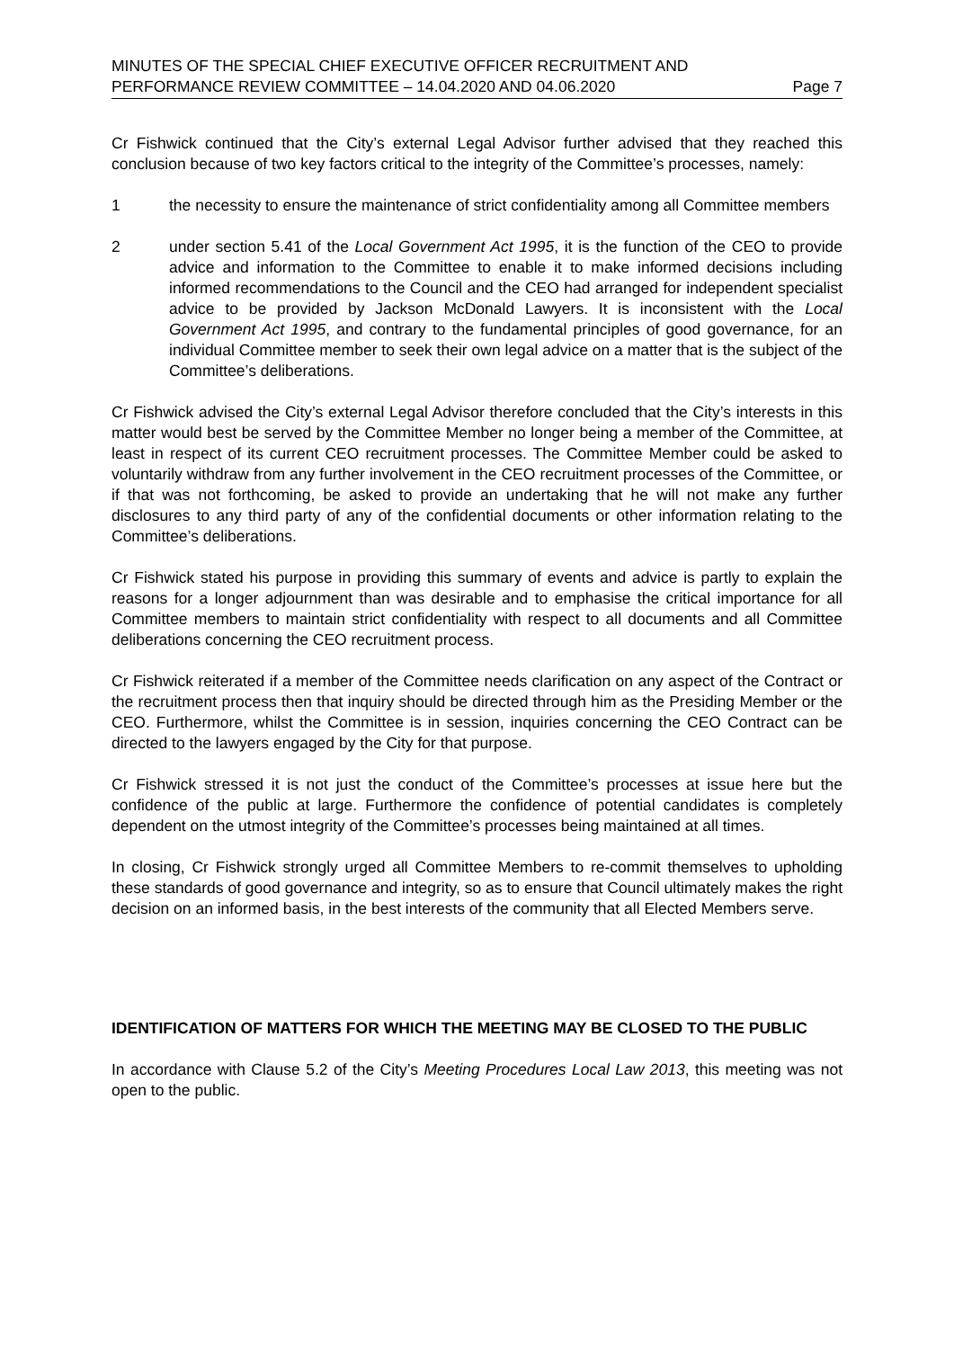MINUTES OF THE SPECIAL CHIEF EXECUTIVE OFFICER RECRUITMENT AND
PERFORMANCE REVIEW COMMITTEE – 14.04.2020 AND 04.06.2020
Page 7
Cr Fishwick continued that the City’s external Legal Advisor further advised that they reached this conclusion because of two key factors critical to the integrity of the Committee’s processes, namely:
1 the necessity to ensure the maintenance of strict confidentiality among all Committee members
2 under section 5.41 of the Local Government Act 1995, it is the function of the CEO to provide advice and information to the Committee to enable it to make informed decisions including informed recommendations to the Council and the CEO had arranged for independent specialist advice to be provided by Jackson McDonald Lawyers. It is inconsistent with the Local Government Act 1995, and contrary to the fundamental principles of good governance, for an individual Committee member to seek their own legal advice on a matter that is the subject of the Committee’s deliberations.
Cr Fishwick advised the City’s external Legal Advisor therefore concluded that the City’s interests in this matter would best be served by the Committee Member no longer being a member of the Committee, at least in respect of its current CEO recruitment processes. The Committee Member could be asked to voluntarily withdraw from any further involvement in the CEO recruitment processes of the Committee, or if that was not forthcoming, be asked to provide an undertaking that he will not make any further disclosures to any third party of any of the confidential documents or other information relating to the Committee’s deliberations.
Cr Fishwick stated his purpose in providing this summary of events and advice is partly to explain the reasons for a longer adjournment than was desirable and to emphasise the critical importance for all Committee members to maintain strict confidentiality with respect to all documents and all Committee deliberations concerning the CEO recruitment process.
Cr Fishwick reiterated if a member of the Committee needs clarification on any aspect of the Contract or the recruitment process then that inquiry should be directed through him as the Presiding Member or the CEO. Furthermore, whilst the Committee is in session, inquiries concerning the CEO Contract can be directed to the lawyers engaged by the City for that purpose.
Cr Fishwick stressed it is not just the conduct of the Committee’s processes at issue here but the confidence of the public at large. Furthermore the confidence of potential candidates is completely dependent on the utmost integrity of the Committee’s processes being maintained at all times.
In closing, Cr Fishwick strongly urged all Committee Members to re-commit themselves to upholding these standards of good governance and integrity, so as to ensure that Council ultimately makes the right decision on an informed basis, in the best interests of the community that all Elected Members serve.
IDENTIFICATION OF MATTERS FOR WHICH THE MEETING MAY BE CLOSED TO THE PUBLIC
In accordance with Clause 5.2 of the City’s Meeting Procedures Local Law 2013, this meeting was not open to the public.